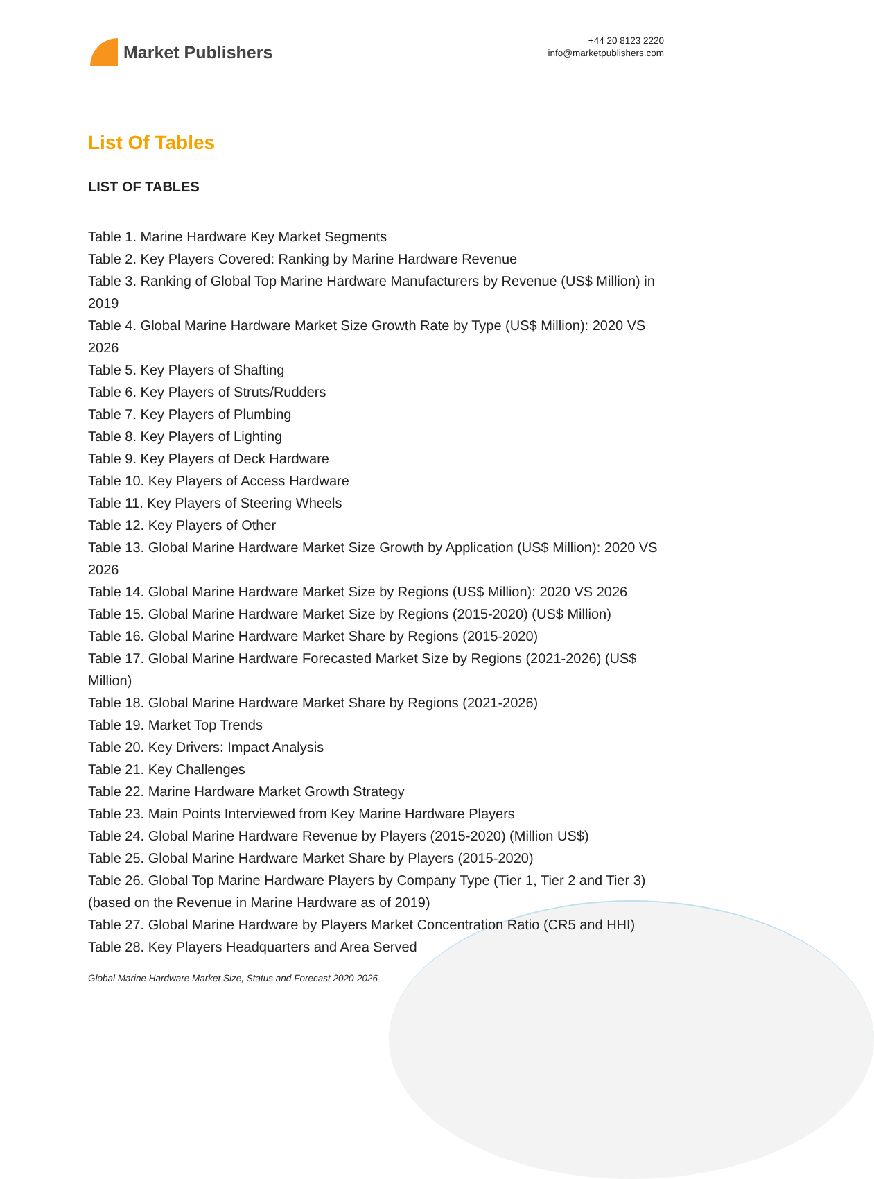Market Publishers
+44 20 8123 2220
info@marketpublishers.com
List Of Tables
LIST OF TABLES
Table 1. Marine Hardware Key Market Segments
Table 2. Key Players Covered: Ranking by Marine Hardware Revenue
Table 3. Ranking of Global Top Marine Hardware Manufacturers by Revenue (US$ Million) in 2019
Table 4. Global Marine Hardware Market Size Growth Rate by Type (US$ Million): 2020 VS 2026
Table 5. Key Players of Shafting
Table 6. Key Players of Struts/Rudders
Table 7. Key Players of Plumbing
Table 8. Key Players of Lighting
Table 9. Key Players of Deck Hardware
Table 10. Key Players of Access Hardware
Table 11. Key Players of Steering Wheels
Table 12. Key Players of Other
Table 13. Global Marine Hardware Market Size Growth by Application (US$ Million): 2020 VS 2026
Table 14. Global Marine Hardware Market Size by Regions (US$ Million): 2020 VS 2026
Table 15. Global Marine Hardware Market Size by Regions (2015-2020) (US$ Million)
Table 16. Global Marine Hardware Market Share by Regions (2015-2020)
Table 17. Global Marine Hardware Forecasted Market Size by Regions (2021-2026) (US$ Million)
Table 18. Global Marine Hardware Market Share by Regions (2021-2026)
Table 19. Market Top Trends
Table 20. Key Drivers: Impact Analysis
Table 21. Key Challenges
Table 22. Marine Hardware Market Growth Strategy
Table 23. Main Points Interviewed from Key Marine Hardware Players
Table 24. Global Marine Hardware Revenue by Players (2015-2020) (Million US$)
Table 25. Global Marine Hardware Market Share by Players (2015-2020)
Table 26. Global Top Marine Hardware Players by Company Type (Tier 1, Tier 2 and Tier 3) (based on the Revenue in Marine Hardware as of 2019)
Table 27. Global Marine Hardware by Players Market Concentration Ratio (CR5 and HHI)
Table 28. Key Players Headquarters and Area Served
Global Marine Hardware Market Size, Status and Forecast 2020-2026